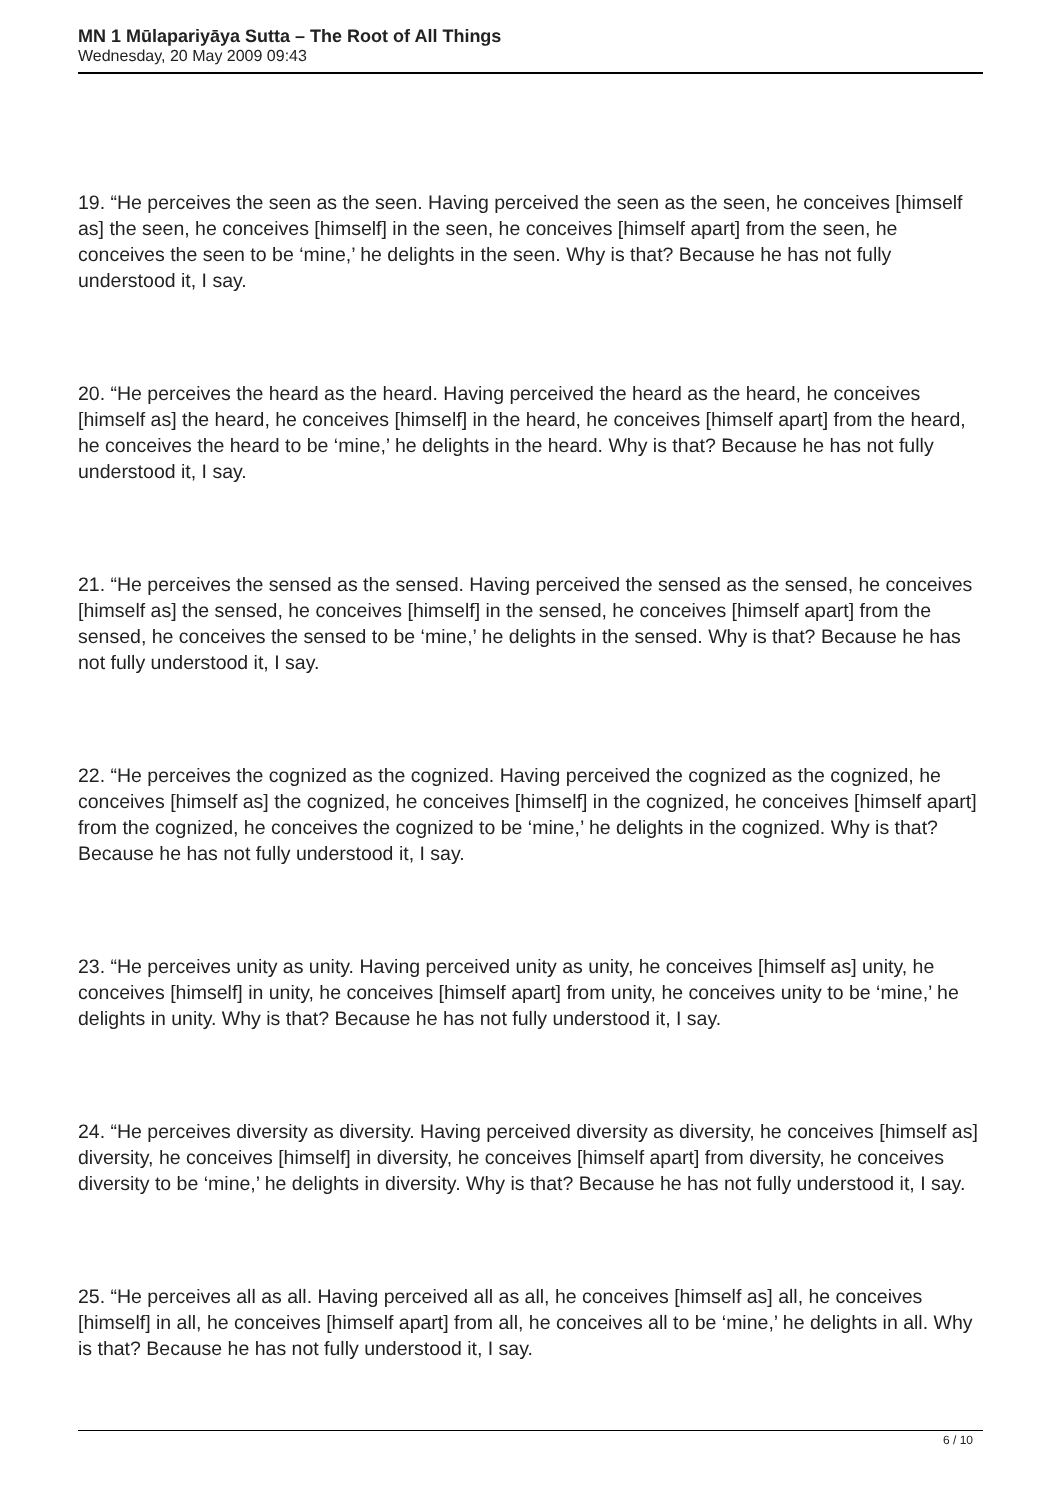MN 1 Mūlapariyāya Sutta – The Root of All Things
Wednesday, 20 May 2009 09:43
19. “He perceives the seen as the seen. Having perceived the seen as the seen, he conceives [himself as] the seen, he conceives [himself] in the seen, he conceives [himself apart] from the seen, he conceives the seen to be ‘mine,’ he delights in the seen. Why is that? Because he has not fully understood it, I say.
20. “He perceives the heard as the heard. Having perceived the heard as the heard, he conceives [himself as] the heard, he conceives [himself] in the heard, he conceives [himself apart] from the heard, he conceives the heard to be ‘mine,’ he delights in the heard. Why is that? Because he has not fully understood it, I say.
21. “He perceives the sensed as the sensed. Having perceived the sensed as the sensed, he conceives [himself as] the sensed, he conceives [himself] in the sensed, he conceives [himself apart] from the sensed, he conceives the sensed to be ‘mine,’ he delights in the sensed. Why is that? Because he has not fully understood it, I say.
22. “He perceives the cognized as the cognized. Having perceived the cognized as the cognized, he conceives [himself as] the cognized, he conceives [himself] in the cognized, he conceives [himself apart] from the cognized, he conceives the cognized to be ‘mine,’ he delights in the cognized. Why is that? Because he has not fully understood it, I say.
23. “He perceives unity as unity. Having perceived unity as unity, he conceives [himself as] unity, he conceives [himself] in unity, he conceives [himself apart] from unity, he conceives unity to be ‘mine,’ he delights in unity. Why is that? Because he has not fully understood it, I say.
24. “He perceives diversity as diversity. Having perceived diversity as diversity, he conceives [himself as] diversity, he conceives [himself] in diversity, he conceives [himself apart] from diversity, he conceives diversity to be ‘mine,’ he delights in diversity. Why is that? Because he has not fully understood it, I say.
25. “He perceives all as all. Having perceived all as all, he conceives [himself as] all, he conceives [himself] in all, he conceives [himself apart] from all, he conceives all to be ‘mine,’ he delights in all. Why is that? Because he has not fully understood it, I say.
6 / 10